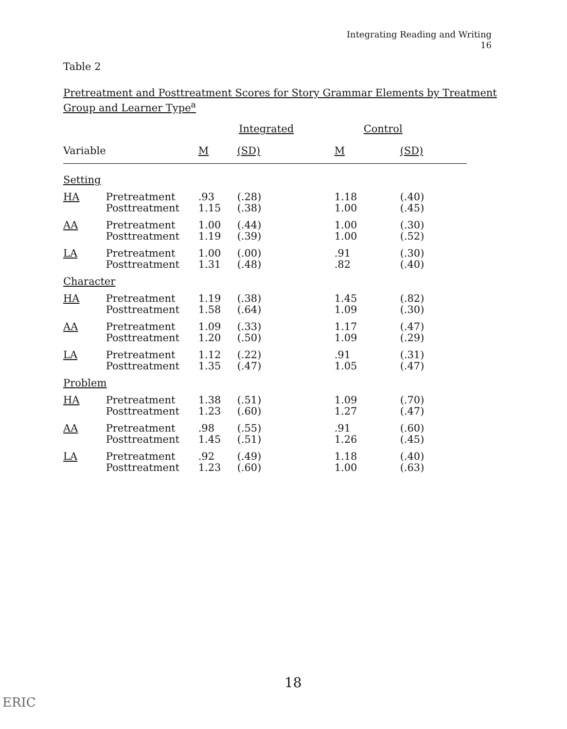Integrating Reading and Writing
16
Table 2
Pretreatment and Posttreatment Scores for Story Grammar Elements by Treatment
Group and Learner Type<sup>a</sup>
| | | Integrated | | Control | |
| --- | --- | --- | --- | --- | --- |
| Variable | | M | (SD) | M | (SD) |
| Setting | | | | | |
| HA | Pretreatment Posttreatment | .93 1.15 | (.28) (.38) | 1.18 1.00 | (.40) (.45) |
| AA | Pretreatment Posttreatment | 1.00 1.19 | (.44) (.39) | 1.00 1.00 | (.30) (.52) |
| LA | Pretreatment Posttreatment | 1.00 1.31 | (.00) (.48) | .91 .82 | (.30) (.40) |
| Character | | | | | |
| HA | Pretreatment Posttreatment | 1.19 1.58 | (.38) (.64) | 1.45 1.09 | (.82) (.30) |
| AA | Pretreatment Posttreatment | 1.09 1.20 | (.33) (.50) | 1.17 1.09 | (.47) (.29) |
| LA | Pretreatment Posttreatment | 1.12 1.35 | (.22) (.47) | .91 1.05 | (.31) (.47) |
| Problem | | | | | |
| HA | Pretreatment Posttreatment | 1.38 1.23 | (.51) (.60) | 1.09 1.27 | (.70) (.47) |
| AA | Pretreatment Posttreatment | .98 1.45 | (.55) (.51) | .91 1.26 | (.60) (.45) |
| LA | Pretreatment Posttreatment | .92 1.23 | (.49) (.60) | 1.18 1.00 | (.40) (.63) |
18
ERIC